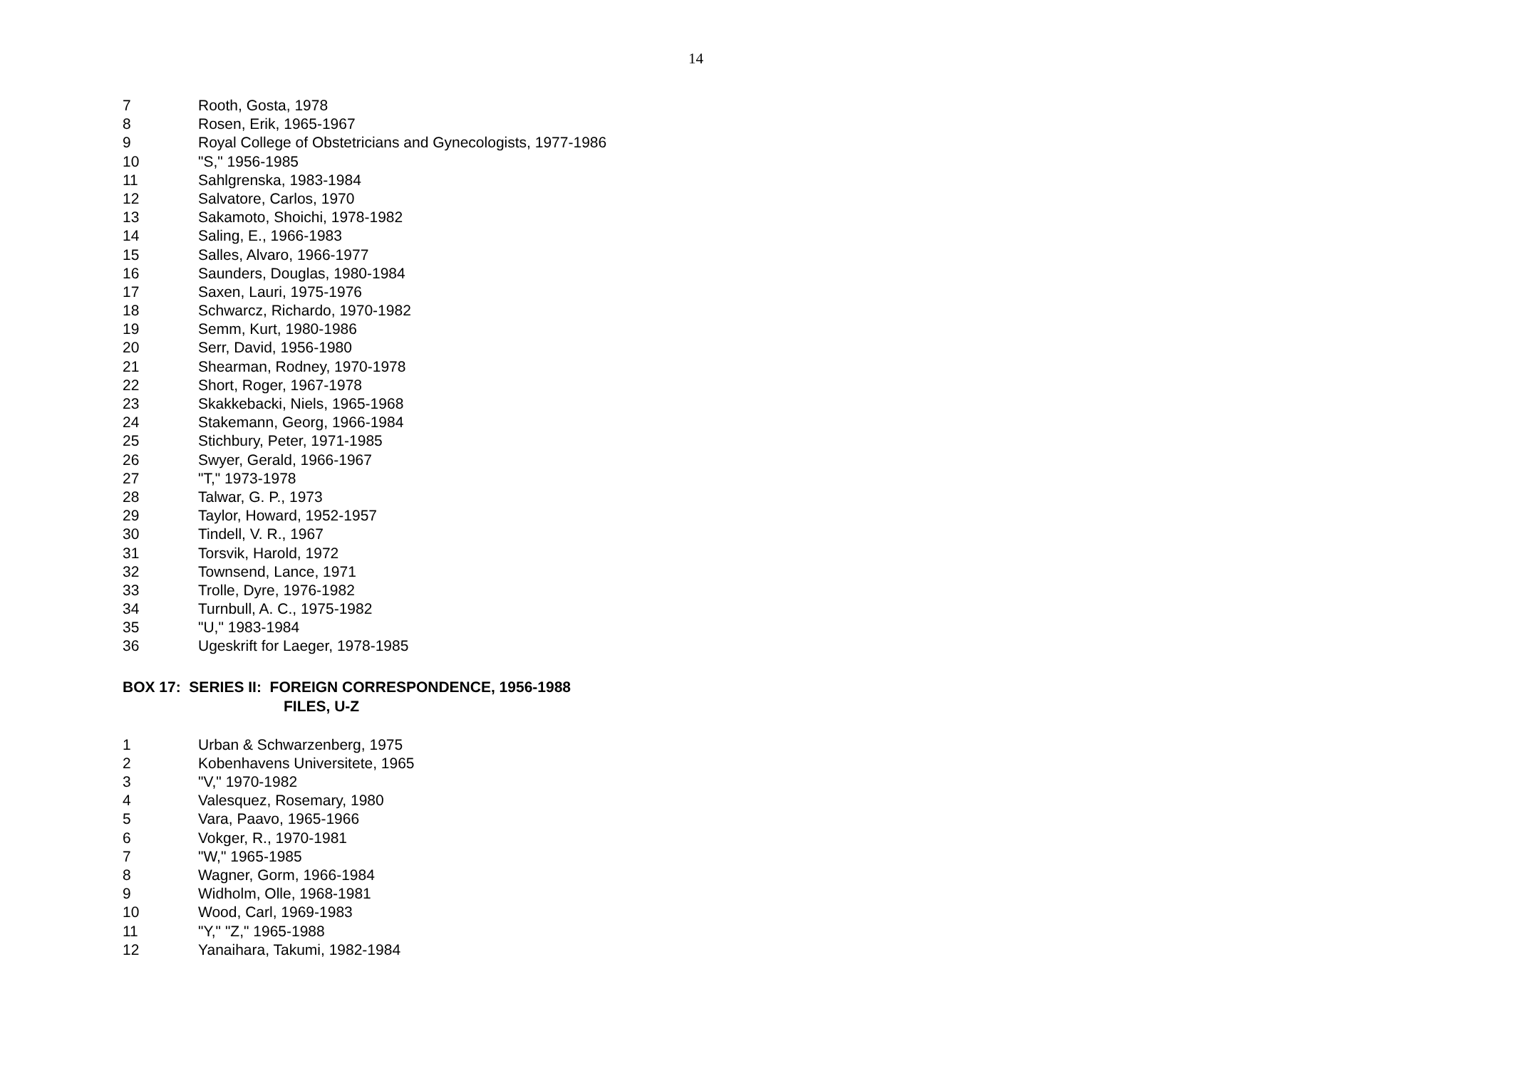14
7 Rooth, Gosta, 1978
8 Rosen, Erik, 1965-1967
9 Royal College of Obstetricians and Gynecologists, 1977-1986
10 "S," 1956-1985
11 Sahlgrenska, 1983-1984
12 Salvatore, Carlos, 1970
13 Sakamoto, Shoichi, 1978-1982
14 Saling, E., 1966-1983
15 Salles, Alvaro, 1966-1977
16 Saunders, Douglas, 1980-1984
17 Saxen, Lauri, 1975-1976
18 Schwarcz, Richardo, 1970-1982
19 Semm, Kurt, 1980-1986
20 Serr, David, 1956-1980
21 Shearman, Rodney, 1970-1978
22 Short, Roger, 1967-1978
23 Skakkebacki, Niels, 1965-1968
24 Stakemann, Georg, 1966-1984
25 Stichbury, Peter, 1971-1985
26 Swyer, Gerald, 1966-1967
27 "T," 1973-1978
28 Talwar, G. P., 1973
29 Taylor, Howard, 1952-1957
30 Tindell, V. R., 1967
31 Torsvik, Harold, 1972
32 Townsend, Lance, 1971
33 Trolle, Dyre, 1976-1982
34 Turnbull, A. C., 1975-1982
35 "U," 1983-1984
36 Ugeskrift for Laeger, 1978-1985
BOX 17: SERIES II: FOREIGN CORRESPONDENCE, 1956-1988
FILES, U-Z
1 Urban & Schwarzenberg, 1975
2 Kobenhavens Universitete, 1965
3 "V," 1970-1982
4 Valesquez, Rosemary, 1980
5 Vara, Paavo, 1965-1966
6 Vokger, R., 1970-1981
7 "W," 1965-1985
8 Wagner, Gorm, 1966-1984
9 Widholm, Olle, 1968-1981
10 Wood, Carl, 1969-1983
11 "Y," "Z," 1965-1988
12 Yanaihara, Takumi, 1982-1984